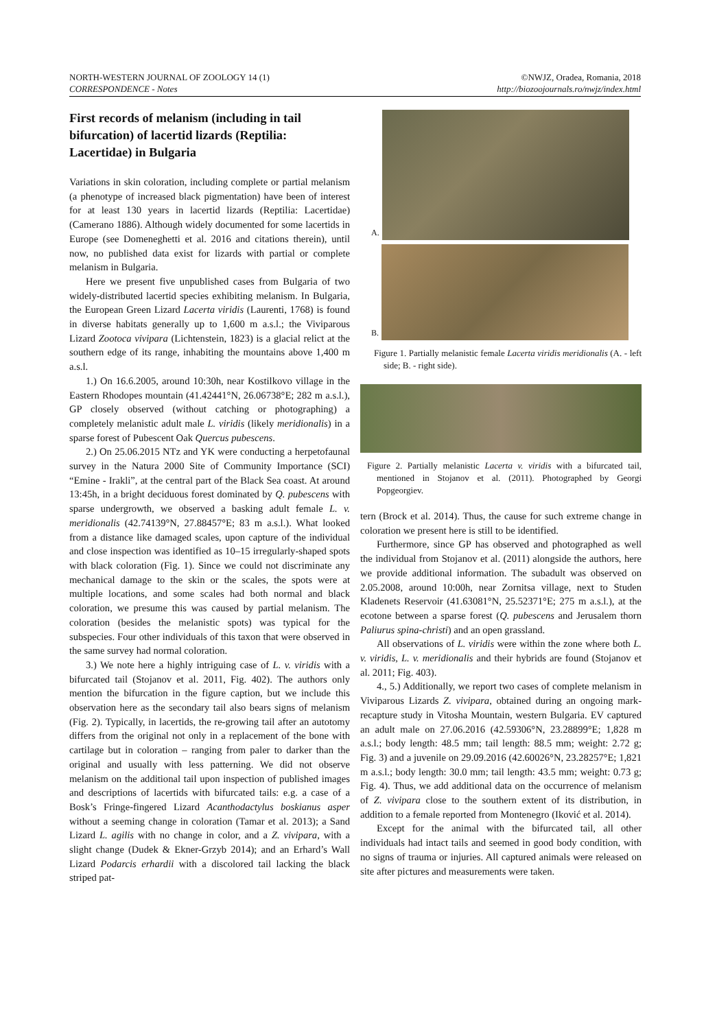NORTH-WESTERN JOURNAL OF ZOOLOGY 14 (1)
CORRESPONDENCE - Notes
©NWJZ, Oradea, Romania, 2018
http://biozoojournals.ro/nwjz/index.html
First records of melanism (including in tail bifurcation) of lacertid lizards (Reptilia: Lacertidae) in Bulgaria
Variations in skin coloration, including complete or partial melanism (a phenotype of increased black pigmentation) have been of interest for at least 130 years in lacertid lizards (Reptilia: Lacertidae) (Camerano 1886). Although widely documented for some lacertids in Europe (see Domeneghetti et al. 2016 and citations therein), until now, no published data exist for lizards with partial or complete melanism in Bulgaria.
Here we present five unpublished cases from Bulgaria of two widely-distributed lacertid species exhibiting melanism. In Bulgaria, the European Green Lizard Lacerta viridis (Laurenti, 1768) is found in diverse habitats generally up to 1,600 m a.s.l.; the Viviparous Lizard Zootoca vivipara (Lichtenstein, 1823) is a glacial relict at the southern edge of its range, inhabiting the mountains above 1,400 m a.s.l.
1.) On 16.6.2005, around 10:30h, near Kostilkovo village in the Eastern Rhodopes mountain (41.42441°N, 26.06738°E; 282 m a.s.l.), GP closely observed (without catching or photographing) a completely melanistic adult male L. viridis (likely meridionalis) in a sparse forest of Pubescent Oak Quercus pubescens.
2.) On 25.06.2015 NTz and YK were conducting a herpetofaunal survey in the Natura 2000 Site of Community Importance (SCI) “Emine - Irakli”, at the central part of the Black Sea coast. At around 13:45h, in a bright deciduous forest dominated by Q. pubescens with sparse undergrowth, we observed a basking adult female L. v. meridionalis (42.74139°N, 27.88457°E; 83 m a.s.l.). What looked from a distance like damaged scales, upon capture of the individual and close inspection was identified as 10–15 irregularly-shaped spots with black coloration (Fig. 1). Since we could not discriminate any mechanical damage to the skin or the scales, the spots were at multiple locations, and some scales had both normal and black coloration, we presume this was caused by partial melanism. The coloration (besides the melanistic spots) was typical for the subspecies. Four other individuals of this taxon that were observed in the same survey had normal coloration.
3.) We note here a highly intriguing case of L. v. viridis with a bifurcated tail (Stojanov et al. 2011, Fig. 402). The authors only mention the bifurcation in the figure caption, but we include this observation here as the secondary tail also bears signs of melanism (Fig. 2). Typically, in lacertids, the re-growing tail after an autotomy differs from the original not only in a replacement of the bone with cartilage but in coloration – ranging from paler to darker than the original and usually with less patterning. We did not observe melanism on the additional tail upon inspection of published images and descriptions of lacertids with bifurcated tails: e.g. a case of a Bosk’s Fringe-fingered Lizard Acanthodactylus boskianus asper without a seeming change in coloration (Tamar et al. 2013); a Sand Lizard L. agilis with no change in color, and a Z. vivipara, with a slight change (Dudek & Ekner-Grzyb 2014); and an Erhard’s Wall Lizard Podarcis erhardii with a discolored tail lacking the black striped pat-
A.
B.
Figure 1. Partially melanistic female Lacerta viridis meridionalis (A. - left side; B. - right side).
Figure 2. Partially melanistic Lacerta v. viridis with a bifurcated tail, mentioned in Stojanov et al. (2011). Photographed by Georgi Popgeorgiev.
tern (Brock et al. 2014). Thus, the cause for such extreme change in coloration we present here is still to be identified.
Furthermore, since GP has observed and photographed as well the individual from Stojanov et al. (2011) alongside the authors, here we provide additional information. The subadult was observed on 2.05.2008, around 10:00h, near Zornitsa village, next to Studen Kladenets Reservoir (41.63081°N, 25.52371°E; 275 m a.s.l.), at the ecotone between a sparse forest (Q. pubescens and Jerusalem thorn Paliurus spina-christi) and an open grassland.
All observations of L. viridis were within the zone where both L. v. viridis, L. v. meridionalis and their hybrids are found (Stojanov et al. 2011; Fig. 403).
4., 5.) Additionally, we report two cases of complete melanism in Viviparous Lizards Z. vivipara, obtained during an ongoing mark-recapture study in Vitosha Mountain, western Bulgaria. EV captured an adult male on 27.06.2016 (42.59306°N, 23.28899°E; 1,828 m a.s.l.; body length: 48.5 mm; tail length: 88.5 mm; weight: 2.72 g; Fig. 3) and a juvenile on 29.09.2016 (42.60026°N, 23.28257°E; 1,821 m a.s.l.; body length: 30.0 mm; tail length: 43.5 mm; weight: 0.73 g; Fig. 4). Thus, we add additional data on the occurrence of melanism of Z. vivipara close to the southern extent of its distribution, in addition to a female reported from Montenegro (Iković et al. 2014).
Except for the animal with the bifurcated tail, all other individuals had intact tails and seemed in good body condition, with no signs of trauma or injuries. All captured animals were released on site after pictures and measurements were taken.